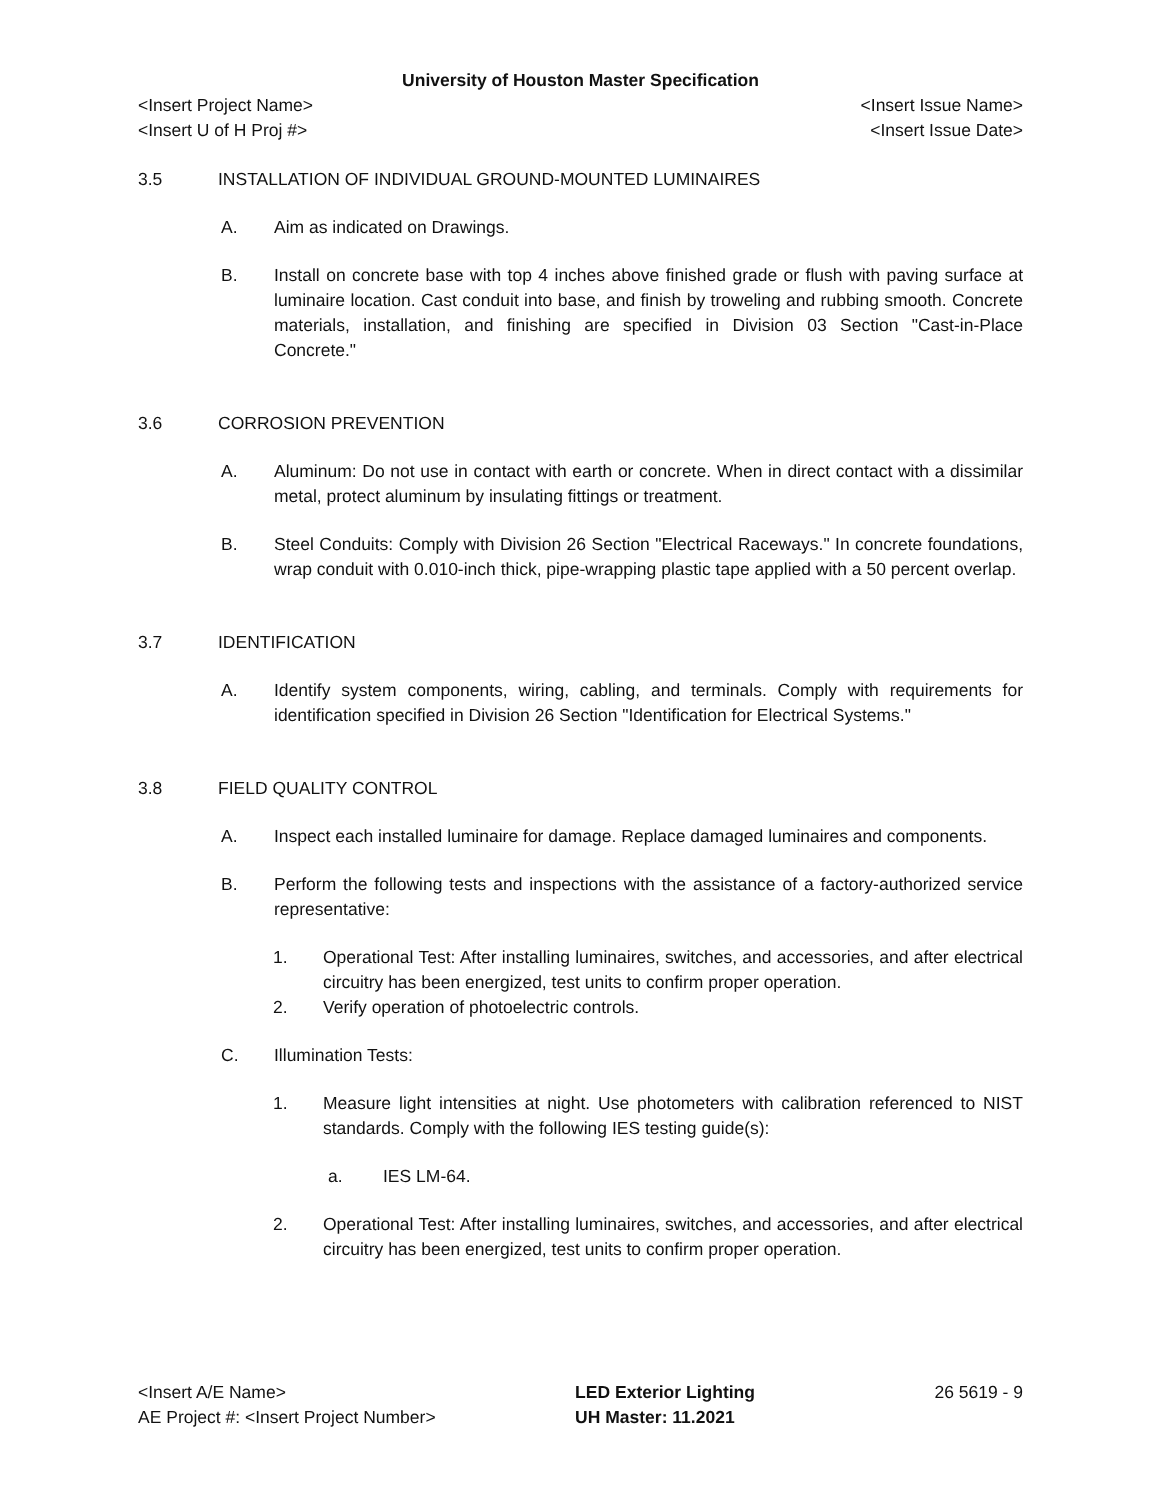University of Houston Master Specification
<Insert Project Name> <Insert Issue Name>
<Insert U of H Proj #> <Insert Issue Date>
3.5 INSTALLATION OF INDIVIDUAL GROUND-MOUNTED LUMINAIRES
A. Aim as indicated on Drawings.
B. Install on concrete base with top 4 inches above finished grade or flush with paving surface at luminaire location. Cast conduit into base, and finish by troweling and rubbing smooth. Concrete materials, installation, and finishing are specified in Division 03 Section "Cast-in-Place Concrete."
3.6 CORROSION PREVENTION
A. Aluminum: Do not use in contact with earth or concrete. When in direct contact with a dissimilar metal, protect aluminum by insulating fittings or treatment.
B. Steel Conduits: Comply with Division 26 Section "Electrical Raceways." In concrete foundations, wrap conduit with 0.010-inch thick, pipe-wrapping plastic tape applied with a 50 percent overlap.
3.7 IDENTIFICATION
A. Identify system components, wiring, cabling, and terminals. Comply with requirements for identification specified in Division 26 Section "Identification for Electrical Systems."
3.8 FIELD QUALITY CONTROL
A. Inspect each installed luminaire for damage. Replace damaged luminaires and components.
B. Perform the following tests and inspections with the assistance of a factory-authorized service representative:
1. Operational Test: After installing luminaires, switches, and accessories, and after electrical circuitry has been energized, test units to confirm proper operation.
2. Verify operation of photoelectric controls.
C. Illumination Tests:
1. Measure light intensities at night. Use photometers with calibration referenced to NIST standards. Comply with the following IES testing guide(s):
a. IES LM-64.
2. Operational Test: After installing luminaires, switches, and accessories, and after electrical circuitry has been energized, test units to confirm proper operation.
<Insert A/E Name>
AE Project #: <Insert Project Number>
LED Exterior Lighting
UH Master: 11.2021
26 5619 - 9